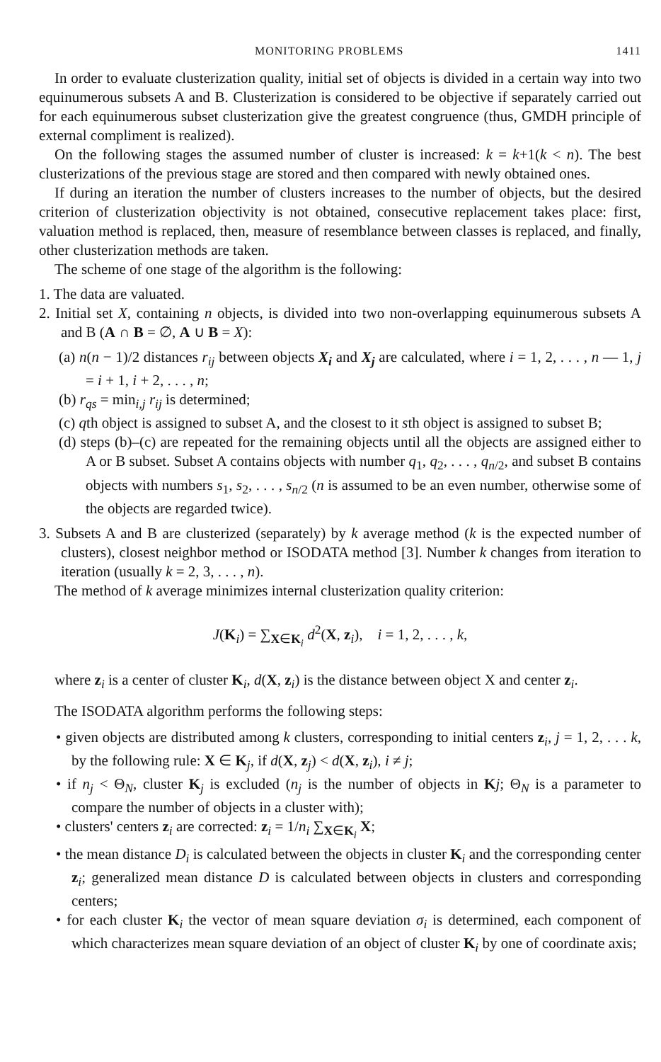MONITORING PROBLEMS 1411
In order to evaluate clusterization quality, initial set of objects is divided in a certain way into two equinumerous subsets A and B. Clusterization is considered to be objective if separately carried out for each equinumerous subset clusterization give the greatest congruence (thus, GMDH principle of external compliment is realized).
On the following stages the assumed number of cluster is increased: k = k+1(k < n). The best clusterizations of the previous stage are stored and then compared with newly obtained ones.
If during an iteration the number of clusters increases to the number of objects, but the desired criterion of clusterization objectivity is not obtained, consecutive replacement takes place: first, valuation method is replaced, then, measure of resemblance between classes is replaced, and finally, other clusterization methods are taken.
The scheme of one stage of the algorithm is the following:
1. The data are valuated.
2. Initial set X, containing n objects, is divided into two non-overlapping equinumerous subsets A and B (A ∩ B = ∅, A ∪ B = X):
(a) n(n − 1)/2 distances r<sub>ij</sub> between objects X<sub>i</sub> and X<sub>j</sub> are calculated, where i = 1, 2, . . . , n — 1, j = i + 1, i + 2, . . . , n;
(b) r<sub>qs</sub> = min<sub>i,j</sub> r<sub>ij</sub> is determined;
(c) qth object is assigned to subset A, and the closest to it sth object is assigned to subset B;
(d) steps (b)–(c) are repeated for the remaining objects until all the objects are assigned either to A or B subset. Subset A contains objects with number q<sub>1</sub>, q<sub>2</sub>, . . . , q<sub>n/2</sub>, and subset B contains objects with numbers s<sub>1</sub>, s<sub>2</sub>, . . . , s<sub>n/2</sub> (n is assumed to be an even number, otherwise some of the objects are regarded twice).
3. Subsets A and B are clusterized (separately) by k average method (k is the expected number of clusters), closest neighbor method or ISODATA method [3]. Number k changes from iteration to iteration (usually k = 2, 3, . . . , n).
The method of k average minimizes internal clusterization quality criterion:
J(K<sub>i</sub>) = ∑<sub>X∈K<sub>i</sub></sub> d<sup>2</sup>(X, z<sub>i</sub>), i = 1, 2, . . . , k,
where z<sub>i</sub> is a center of cluster K<sub>i</sub>, d(X, z<sub>i</sub>) is the distance between object X and center z<sub>i</sub>.
The ISODATA algorithm performs the following steps:
• given objects are distributed among k clusters, corresponding to initial centers z<sub>i</sub>, j = 1, 2, . . . k, by the following rule: X ∈ K<sub>j</sub>, if d(X, z<sub>j</sub>) < d(X, z<sub>i</sub>), i ≠ j;
• if n<sub>j</sub> < Θ<sub>N</sub>, cluster K<sub>j</sub> is excluded (n<sub>j</sub> is the number of objects in Kj; Θ<sub>N</sub> is a parameter to compare the number of objects in a cluster with);
• clusters' centers z<sub>i</sub> are corrected: z<sub>i</sub> = 1/n<sub>i</sub> ∑<sub>X∈K<sub>i</sub></sub> X;
• the mean distance D<sub>i</sub> is calculated between the objects in cluster K<sub>i</sub> and the corresponding center z<sub>i</sub>; generalized mean distance D is calculated between objects in clusters and corresponding centers;
• for each cluster K<sub>i</sub> the vector of mean square deviation σ<sub>i</sub> is determined, each component of which characterizes mean square deviation of an object of cluster K<sub>i</sub> by one of coordinate axis;